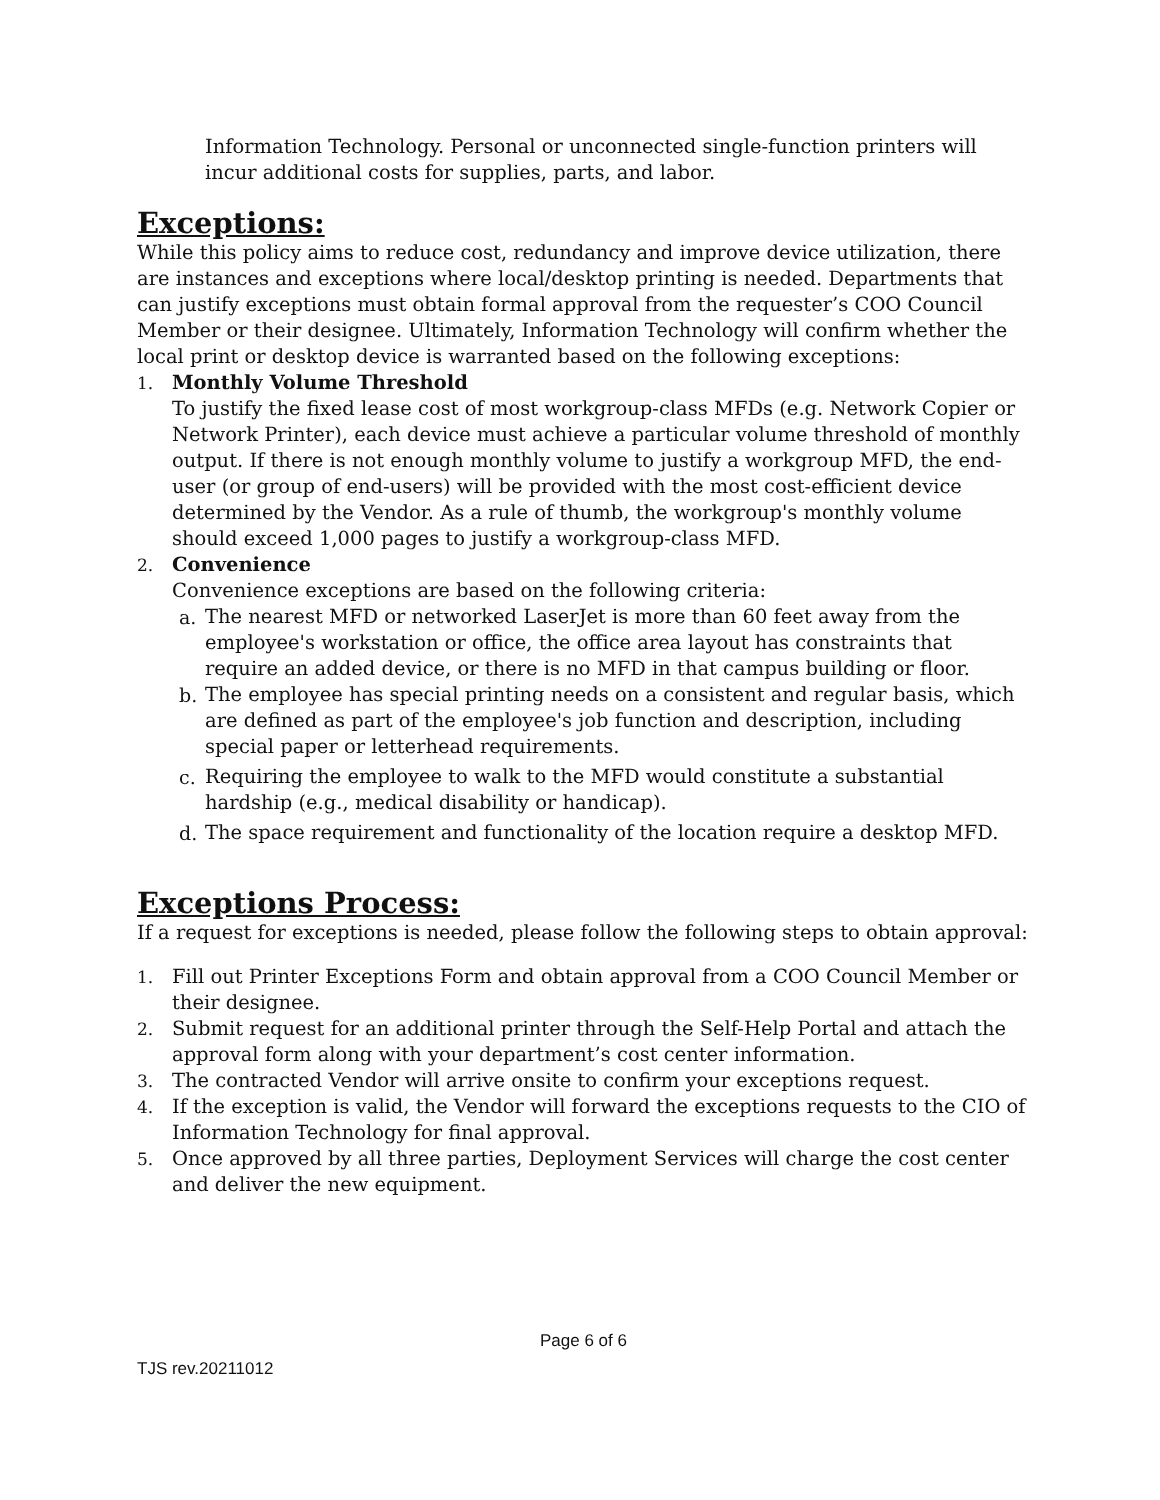Information Technology. Personal or unconnected single-function printers will incur additional costs for supplies, parts, and labor.
Exceptions:
While this policy aims to reduce cost, redundancy and improve device utilization, there are instances and exceptions where local/desktop printing is needed. Departments that can justify exceptions must obtain formal approval from the requester’s COO Council Member or their designee. Ultimately, Information Technology will confirm whether the local print or desktop device is warranted based on the following exceptions:
1. Monthly Volume Threshold
To justify the fixed lease cost of most workgroup-class MFDs (e.g. Network Copier or Network Printer), each device must achieve a particular volume threshold of monthly output. If there is not enough monthly volume to justify a workgroup MFD, the end-user (or group of end-users) will be provided with the most cost-efficient device determined by the Vendor. As a rule of thumb, the workgroup's monthly volume should exceed 1,000 pages to justify a workgroup-class MFD.
2. Convenience
Convenience exceptions are based on the following criteria:
a. The nearest MFD or networked LaserJet is more than 60 feet away from the employee's workstation or office, the office area layout has constraints that require an added device, or there is no MFD in that campus building or floor.
b. The employee has special printing needs on a consistent and regular basis, which are defined as part of the employee's job function and description, including special paper or letterhead requirements.
c. Requiring the employee to walk to the MFD would constitute a substantial hardship (e.g., medical disability or handicap).
d. The space requirement and functionality of the location require a desktop MFD.
Exceptions Process:
If a request for exceptions is needed, please follow the following steps to obtain approval:
1. Fill out Printer Exceptions Form and obtain approval from a COO Council Member or their designee.
2. Submit request for an additional printer through the Self-Help Portal and attach the approval form along with your department’s cost center information.
3. The contracted Vendor will arrive onsite to confirm your exceptions request.
4. If the exception is valid, the Vendor will forward the exceptions requests to the CIO of Information Technology for final approval.
5. Once approved by all three parties, Deployment Services will charge the cost center and deliver the new equipment.
Page 6 of 6
TJS rev.20211012